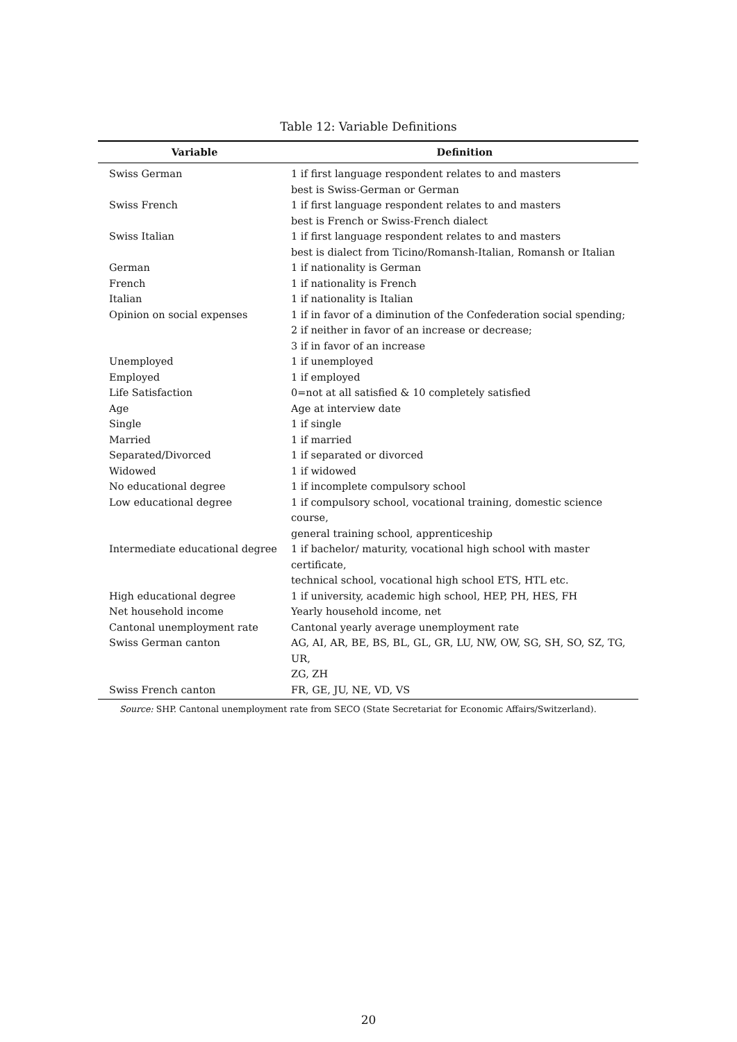Table 12: Variable Definitions
| Variable | Definition |
| --- | --- |
| Swiss German | 1 if first language respondent relates to and masters best is Swiss-German or German |
| Swiss French | 1 if first language respondent relates to and masters best is French or Swiss-French dialect |
| Swiss Italian | 1 if first language respondent relates to and masters best is dialect from Ticino/Romansh-Italian, Romansh or Italian |
| German | 1 if nationality is German |
| French | 1 if nationality is French |
| Italian | 1 if nationality is Italian |
| Opinion on social expenses | 1 if in favor of a diminution of the Confederation social spending; 2 if neither in favor of an increase or decrease; 3 if in favor of an increase |
| Unemployed | 1 if unemployed |
| Employed | 1 if employed |
| Life Satisfaction | 0=not at all satisfied & 10 completely satisfied |
| Age | Age at interview date |
| Single | 1 if single |
| Married | 1 if married |
| Separated/Divorced | 1 if separated or divorced |
| Widowed | 1 if widowed |
| No educational degree | 1 if incomplete compulsory school |
| Low educational degree | 1 if compulsory school, vocational training, domestic science course, general training school, apprenticeship |
| Intermediate educational degree | 1 if bachelor/ maturity, vocational high school with master certificate, technical school, vocational high school ETS, HTL etc. |
| High educational degree | 1 if university, academic high school, HEP, PH, HES, FH |
| Net household income | Yearly household income, net |
| Cantonal unemployment rate | Cantonal yearly average unemployment rate |
| Swiss German canton | AG, AI, AR, BE, BS, BL, GL, GR, LU, NW, OW, SG, SH, SO, SZ, TG, UR, ZG, ZH |
| Swiss French canton | FR, GE, JU, NE, VD, VS |
Source: SHP. Cantonal unemployment rate from SECO (State Secretariat for Economic Affairs/Switzerland).
20